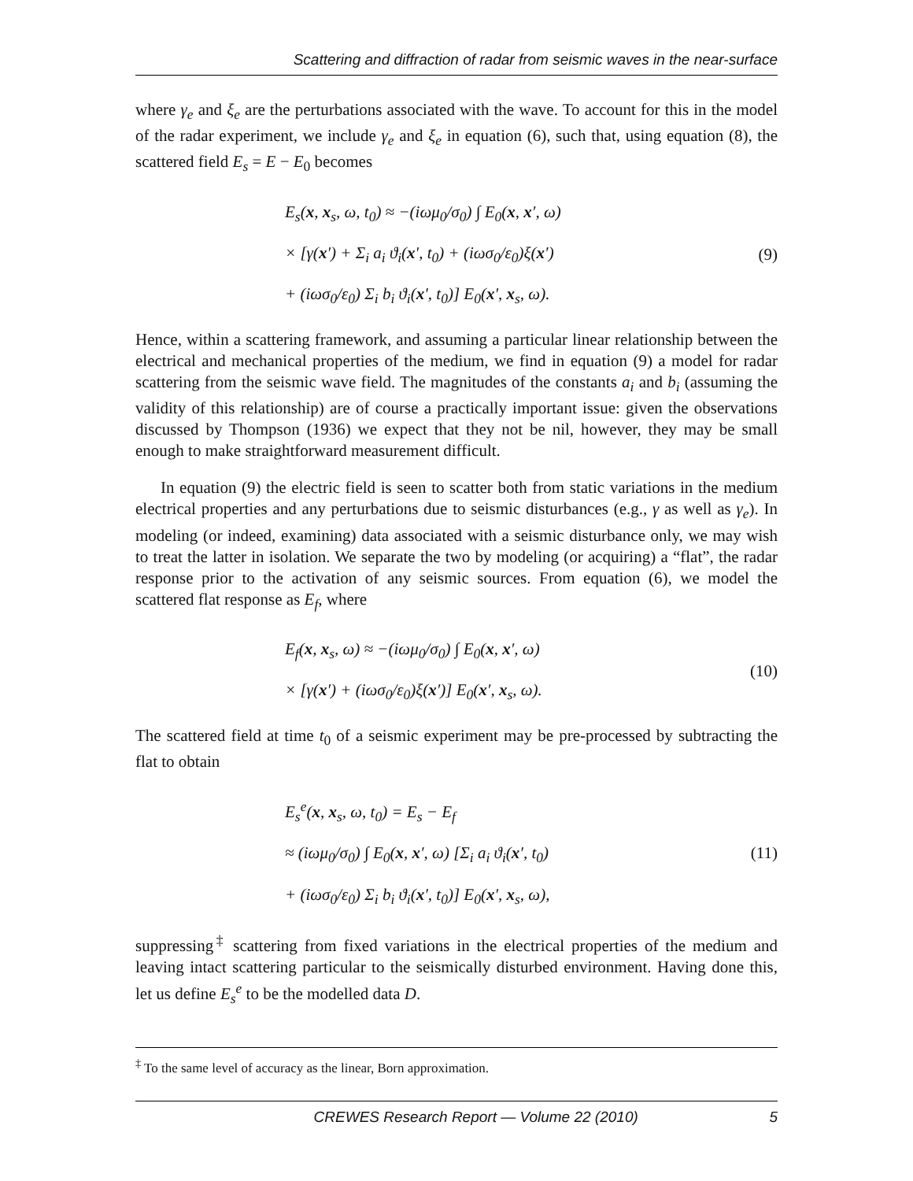Scattering and diffraction of radar from seismic waves in the near-surface
where γ<sub>e</sub> and ξ<sub>e</sub> are the perturbations associated with the wave. To account for this in the model of the radar experiment, we include γ<sub>e</sub> and ξ<sub>e</sub> in equation (6), such that, using equation (8), the scattered field E<sub>s</sub> = E − E<sub>0</sub> becomes
E<sub>s</sub>(x, x<sub>s</sub>, ω, t<sub>0</sub>) ≈ −(iωμ<sub>0</sub>/σ<sub>0</sub>) ∫ E<sub>0</sub>(x, x′, ω)
× [γ(x′) + Σ<sub>i</sub> a<sub>i</sub> ϑ<sub>i</sub>(x′, t<sub>0</sub>) + (iωσ<sub>0</sub>/ε<sub>0</sub>)ξ(x′)
+ (iωσ<sub>0</sub>/ε<sub>0</sub>) Σ<sub>i</sub> b<sub>i</sub> ϑ<sub>i</sub>(x′, t<sub>0</sub>)] E<sub>0</sub>(x′, x<sub>s</sub>, ω).
(9)
Hence, within a scattering framework, and assuming a particular linear relationship between the electrical and mechanical properties of the medium, we find in equation (9) a model for radar scattering from the seismic wave field. The magnitudes of the constants a<sub>i</sub> and b<sub>i</sub> (assuming the validity of this relationship) are of course a practically important issue: given the observations discussed by Thompson (1936) we expect that they not be nil, however, they may be small enough to make straightforward measurement difficult.
In equation (9) the electric field is seen to scatter both from static variations in the medium electrical properties and any perturbations due to seismic disturbances (e.g., γ as well as γ<sub>e</sub>). In modeling (or indeed, examining) data associated with a seismic disturbance only, we may wish to treat the latter in isolation. We separate the two by modeling (or acquiring) a “flat”, the radar response prior to the activation of any seismic sources. From equation (6), we model the scattered flat response as E<sub>f</sub>, where
E<sub>f</sub>(x, x<sub>s</sub>, ω) ≈ −(iωμ<sub>0</sub>/σ<sub>0</sub>) ∫ E<sub>0</sub>(x, x′, ω)
× [γ(x′) + (iωσ<sub>0</sub>/ε<sub>0</sub>)ξ(x′)] E<sub>0</sub>(x′, x<sub>s</sub>, ω).
(10)
The scattered field at time t<sub>0</sub> of a seismic experiment may be pre-processed by subtracting the flat to obtain
E<sub>s</sub><sup>e</sup>(x, x<sub>s</sub>, ω, t<sub>0</sub>) = E<sub>s</sub> − E<sub>f</sub>
≈ (iωμ<sub>0</sub>/σ<sub>0</sub>) ∫ E<sub>0</sub>(x, x′, ω) [Σ<sub>i</sub> a<sub>i</sub> ϑ<sub>i</sub>(x′, t<sub>0</sub>)
+ (iωσ<sub>0</sub>/ε<sub>0</sub>) Σ<sub>i</sub> b<sub>i</sub> ϑ<sub>i</sub>(x′, t<sub>0</sub>)] E<sub>0</sub>(x′, x<sub>s</sub>, ω),
(11)
suppressing<sup>‡</sup> scattering from fixed variations in the electrical properties of the medium and leaving intact scattering particular to the seismically disturbed environment. Having done this, let us define E<sub>s</sub><sup>e</sup> to be the modelled data D.
<sup>‡</sup> To the same level of accuracy as the linear, Born approximation.
CREWES Research Report — Volume 22 (2010) 5